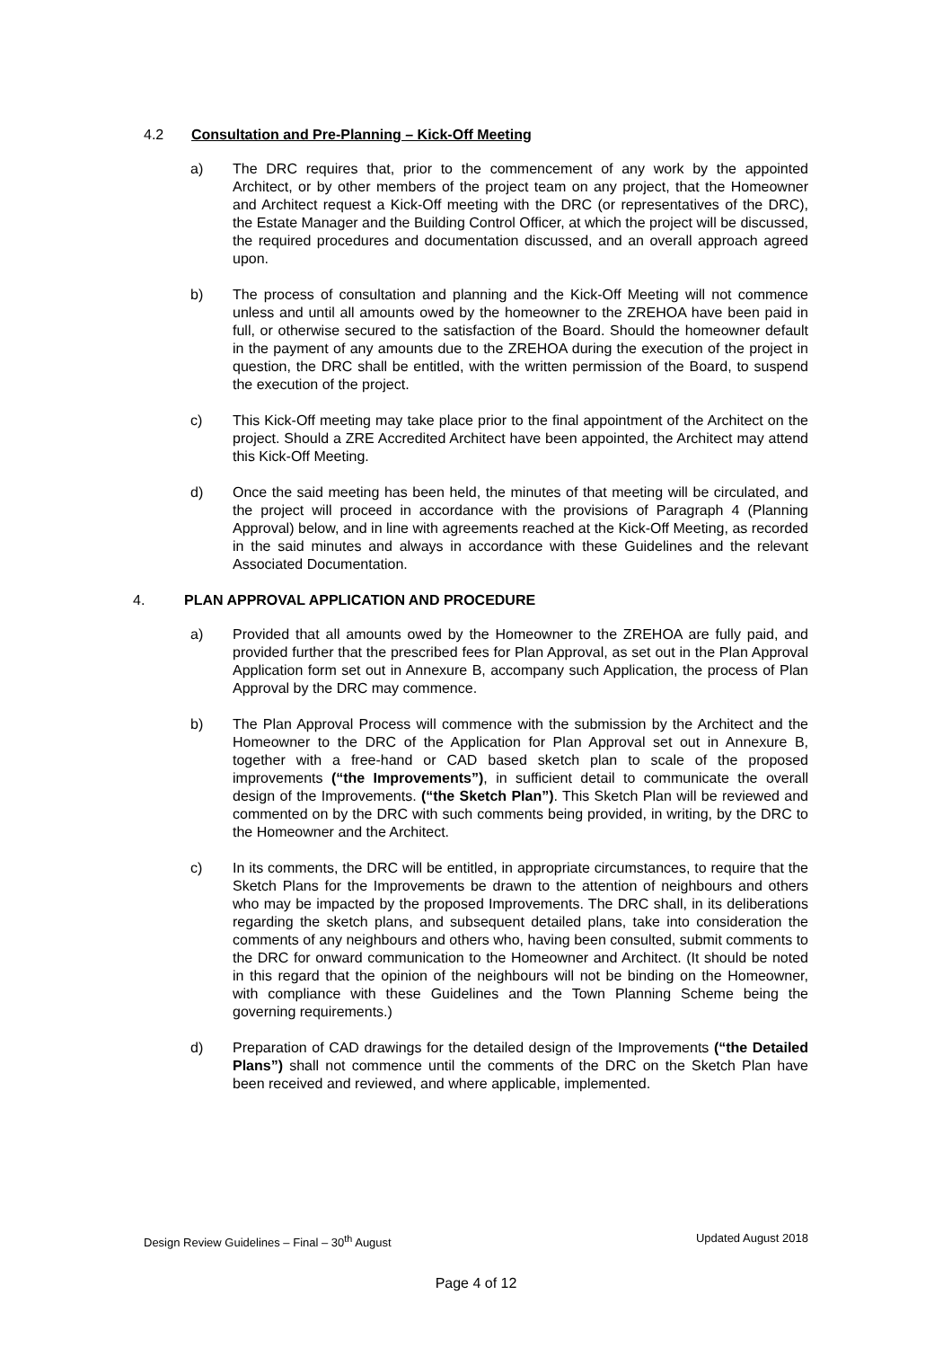4.2 Consultation and Pre-Planning – Kick-Off Meeting
a) The DRC requires that, prior to the commencement of any work by the appointed Architect, or by other members of the project team on any project, that the Homeowner and Architect request a Kick-Off meeting with the DRC (or representatives of the DRC), the Estate Manager and the Building Control Officer, at which the project will be discussed, the required procedures and documentation discussed, and an overall approach agreed upon.
b) The process of consultation and planning and the Kick-Off Meeting will not commence unless and until all amounts owed by the homeowner to the ZREHOA have been paid in full, or otherwise secured to the satisfaction of the Board. Should the homeowner default in the payment of any amounts due to the ZREHOA during the execution of the project in question, the DRC shall be entitled, with the written permission of the Board, to suspend the execution of the project.
c) This Kick-Off meeting may take place prior to the final appointment of the Architect on the project. Should a ZRE Accredited Architect have been appointed, the Architect may attend this Kick-Off Meeting.
d) Once the said meeting has been held, the minutes of that meeting will be circulated, and the project will proceed in accordance with the provisions of Paragraph 4 (Planning Approval) below, and in line with agreements reached at the Kick-Off Meeting, as recorded in the said minutes and always in accordance with these Guidelines and the relevant Associated Documentation.
4. PLAN APPROVAL APPLICATION AND PROCEDURE
a) Provided that all amounts owed by the Homeowner to the ZREHOA are fully paid, and provided further that the prescribed fees for Plan Approval, as set out in the Plan Approval Application form set out in Annexure B, accompany such Application, the process of Plan Approval by the DRC may commence.
b) The Plan Approval Process will commence with the submission by the Architect and the Homeowner to the DRC of the Application for Plan Approval set out in Annexure B, together with a free-hand or CAD based sketch plan to scale of the proposed improvements (“the Improvements”), in sufficient detail to communicate the overall design of the Improvements. (“the Sketch Plan”). This Sketch Plan will be reviewed and commented on by the DRC with such comments being provided, in writing, by the DRC to the Homeowner and the Architect.
c) In its comments, the DRC will be entitled, in appropriate circumstances, to require that the Sketch Plans for the Improvements be drawn to the attention of neighbours and others who may be impacted by the proposed Improvements. The DRC shall, in its deliberations regarding the sketch plans, and subsequent detailed plans, take into consideration the comments of any neighbours and others who, having been consulted, submit comments to the DRC for onward communication to the Homeowner and Architect. (It should be noted in this regard that the opinion of the neighbours will not be binding on the Homeowner, with compliance with these Guidelines and the Town Planning Scheme being the governing requirements.)
d) Preparation of CAD drawings for the detailed design of the Improvements (“the Detailed Plans”) shall not commence until the comments of the DRC on the Sketch Plan have been received and reviewed, and where applicable, implemented.
Design Review Guidelines – Final – 30<sup>th</sup> August Updated August 2018
Page 4 of 12